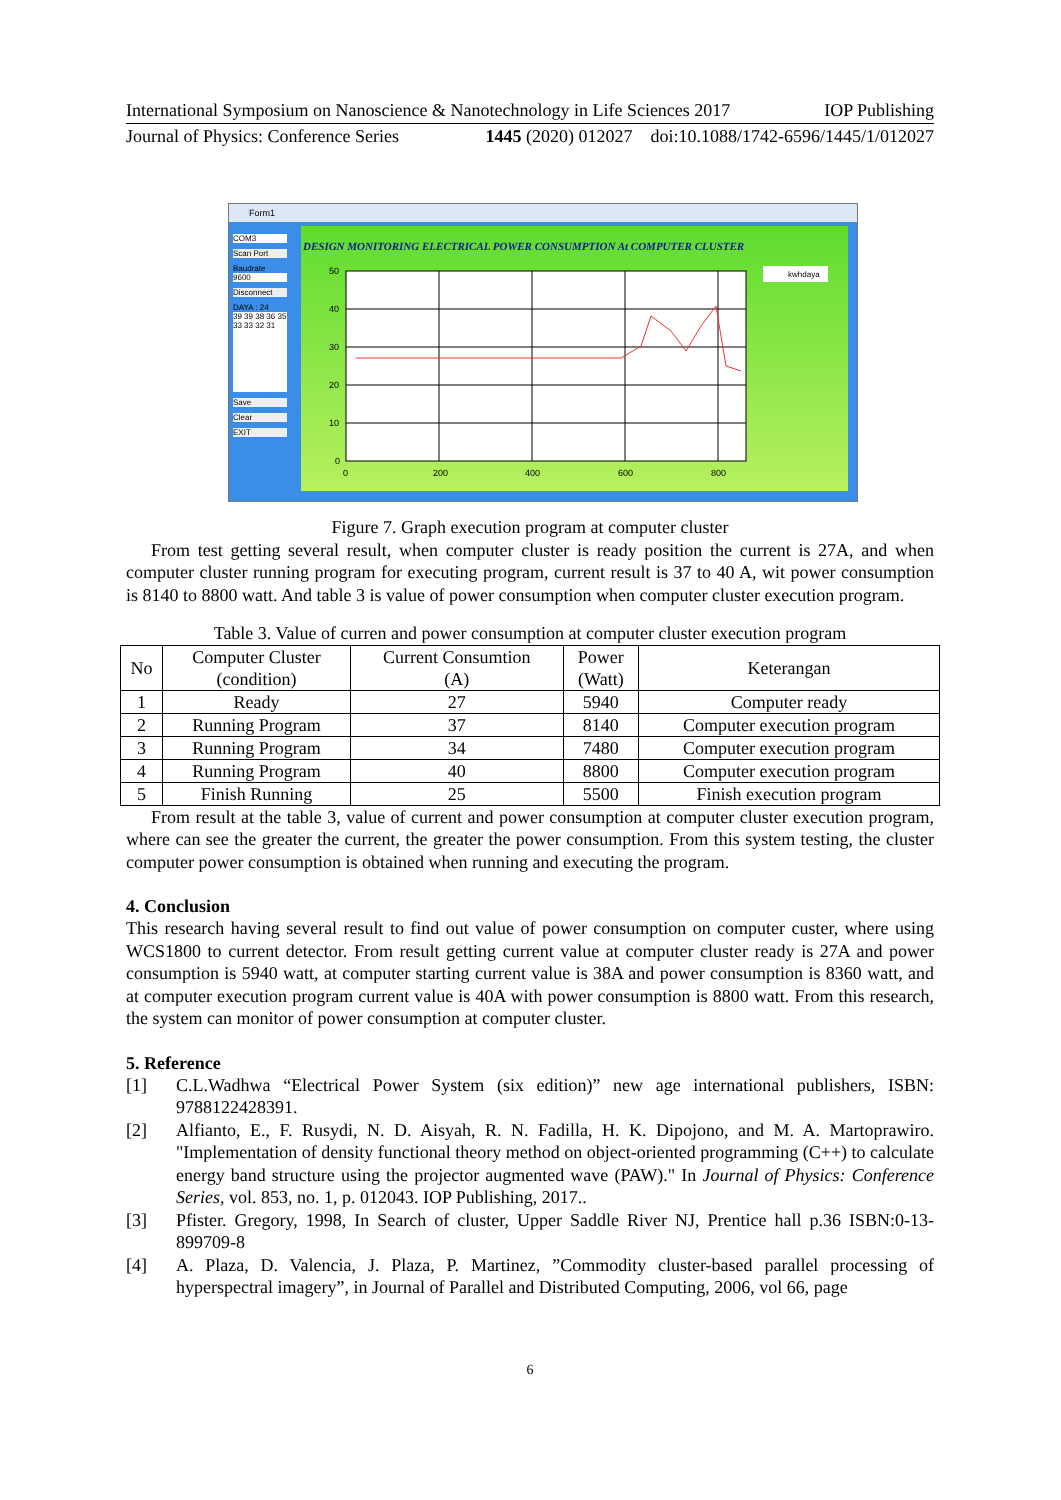International Symposium on Nanoscience & Nanotechnology in Life Sciences 2017 IOP Publishing
Journal of Physics: Conference Series 1445 (2020) 012027 doi:10.1088/1742-6596/1445/1/012027
Form1
COM3
Scan Port
Baudrate
9600
Disconnect
DAYA : 24
39 39 38 36 35 33 33 32 31
Save
Clear
EXIT
DESIGN MONITORING ELECTRICAL POWER CONSUMPTION At COMPUTER CLUSTER
50
40
30
20
10
0
0
200
400
600
800
kwhdaya
Figure 7. Graph execution program at computer cluster
From test getting several result, when computer cluster is ready position the current is 27A, and when computer cluster running program for executing program, current result is 37 to 40 A, wit power consumption is 8140 to 8800 watt. And table 3 is value of power consumption when computer cluster execution program.
Table 3. Value of curren and power consumption at computer cluster execution program
| No | Computer Cluster (condition) | Current Consumtion (A) | Power (Watt) | Keterangan |
| --- | --- | --- | --- | --- |
| 1 | Ready | 27 | 5940 | Computer ready |
| 2 | Running Program | 37 | 8140 | Computer execution program |
| 3 | Running Program | 34 | 7480 | Computer execution program |
| 4 | Running Program | 40 | 8800 | Computer execution program |
| 5 | Finish Running | 25 | 5500 | Finish execution program |
From result at the table 3, value of current and power consumption at computer cluster execution program, where can see the greater the current, the greater the power consumption. From this system testing, the cluster computer power consumption is obtained when running and executing the program.
4. Conclusion
This research having several result to find out value of power consumption on computer custer, where using WCS1800 to current detector. From result getting current value at computer cluster ready is 27A and power consumption is 5940 watt, at computer starting current value is 38A and power consumption is 8360 watt, and at computer execution program current value is 40A with power consumption is 8800 watt. From this research, the system can monitor of power consumption at computer cluster.
5. Reference
[1] C.L.Wadhwa “Electrical Power System (six edition)” new age international publishers, ISBN: 9788122428391.
[2] Alfianto, E., F. Rusydi, N. D. Aisyah, R. N. Fadilla, H. K. Dipojono, and M. A. Martoprawiro. "Implementation of density functional theory method on object-oriented programming (C++) to calculate energy band structure using the projector augmented wave (PAW)." In Journal of Physics: Conference Series, vol. 853, no. 1, p. 012043. IOP Publishing, 2017..
[3] Pfister. Gregory, 1998, In Search of cluster, Upper Saddle River NJ, Prentice hall p.36 ISBN:0-13-899709-8
[4] A. Plaza, D. Valencia, J. Plaza, P. Martinez, ”Commodity cluster-based parallel processing of hyperspectral imagery”, in Journal of Parallel and Distributed Computing, 2006, vol 66, page
6